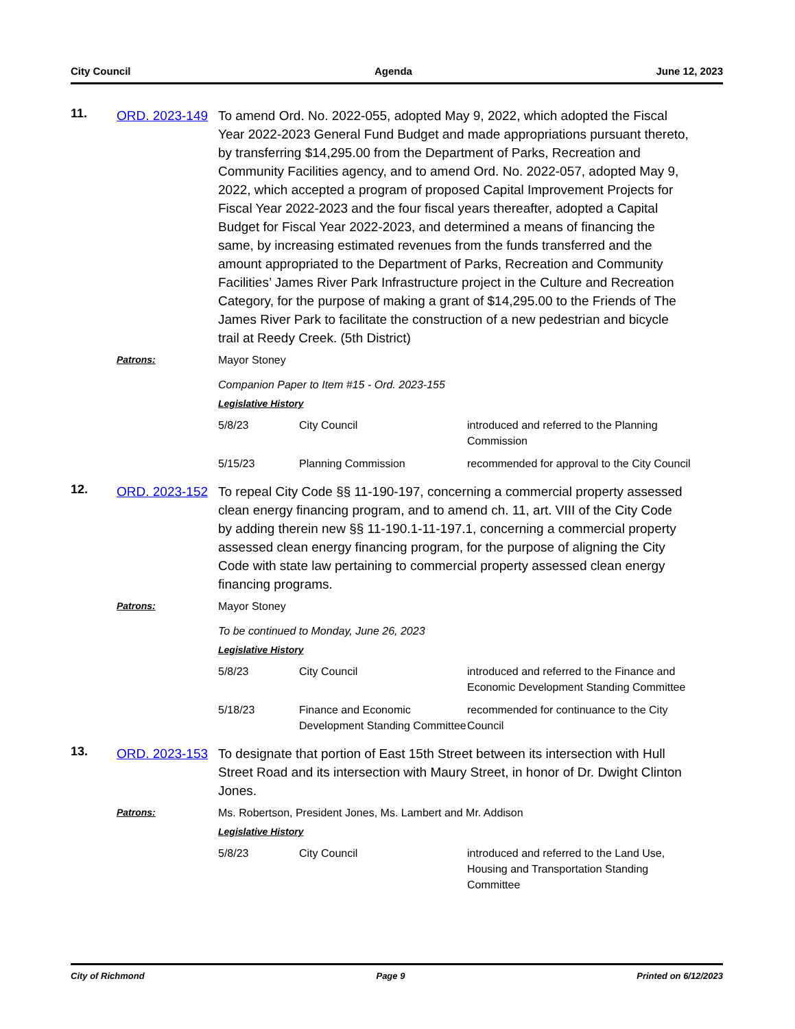City Council Agenda June 12, 2023
11.
ORD. 2023-149
To amend Ord. No. 2022-055, adopted May 9, 2022, which adopted the Fiscal Year 2022-2023 General Fund Budget and made appropriations pursuant thereto, by transferring $14,295.00 from the Department of Parks, Recreation and Community Facilities agency, and to amend Ord. No. 2022-057, adopted May 9, 2022, which accepted a program of proposed Capital Improvement Projects for Fiscal Year 2022-2023 and the four fiscal years thereafter, adopted a Capital Budget for Fiscal Year 2022-2023, and determined a means of financing the same, by increasing estimated revenues from the funds transferred and the amount appropriated to the Department of Parks, Recreation and Community Facilities’ James River Park Infrastructure project in the Culture and Recreation Category, for the purpose of making a grant of $14,295.00 to the Friends of The James River Park to facilitate the construction of a new pedestrian and bicycle trail at Reedy Creek. (5th District)
Patrons:
Mayor Stoney
Companion Paper to Item #15 - Ord. 2023-155
Legislative History
| 5/8/23 | City Council | introduced and referred to the Planning Commission |
| 5/15/23 | Planning Commission | recommended for approval to the City Council |
12.
ORD. 2023-152
To repeal City Code §§ 11-190-197, concerning a commercial property assessed clean energy financing program, and to amend ch. 11, art. VIII of the City Code by adding therein new §§ 11-190.1-11-197.1, concerning a commercial property assessed clean energy financing program, for the purpose of aligning the City Code with state law pertaining to commercial property assessed clean energy financing programs.
Patrons:
Mayor Stoney
To be continued to Monday, June 26, 2023
Legislative History
| 5/8/23 | City Council | introduced and referred to the Finance and Economic Development Standing Committee |
| 5/18/23 | Finance and Economic Development Standing Committee | recommended for continuance to the City Council |
13.
ORD. 2023-153
To designate that portion of East 15th Street between its intersection with Hull Street Road and its intersection with Maury Street, in honor of Dr. Dwight Clinton Jones.
Patrons:
Ms. Robertson, President Jones, Ms. Lambert and Mr. Addison
Legislative History
| 5/8/23 | City Council | introduced and referred to the Land Use, Housing and Transportation Standing Committee |
City of Richmond Page 9 Printed on 6/12/2023